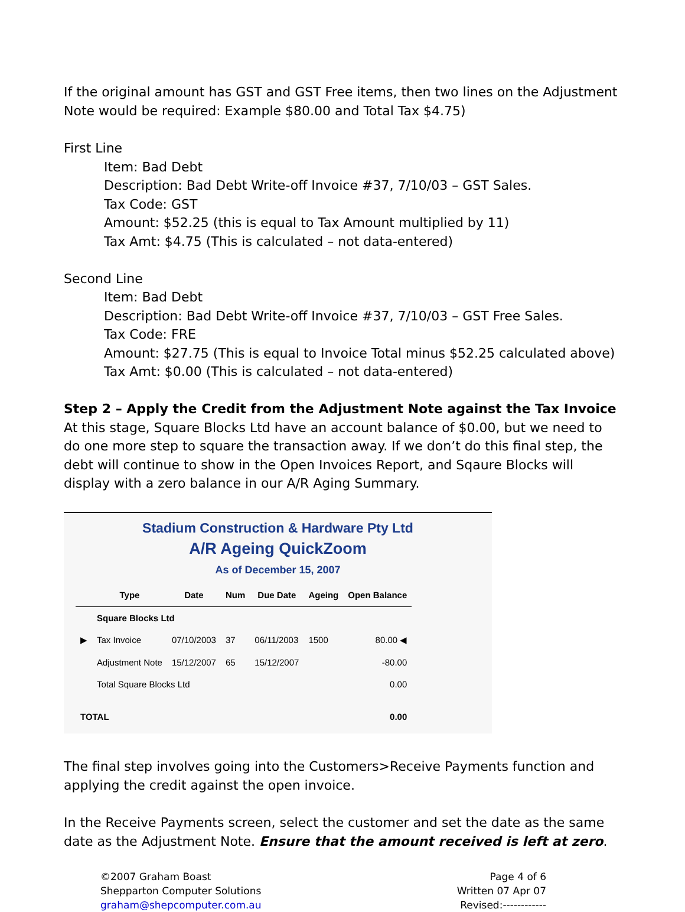If the original amount has GST and GST Free items, then two lines on the Adjustment Note would be required: Example $80.00 and Total Tax $4.75)
First Line
Item: Bad Debt
Description: Bad Debt Write-off Invoice #37, 7/10/03 – GST Sales.
Tax Code: GST
Amount: $52.25 (this is equal to Tax Amount multiplied by 11)
Tax Amt: $4.75 (This is calculated – not data-entered)
Second Line
Item: Bad Debt
Description: Bad Debt Write-off Invoice #37, 7/10/03 – GST Free Sales.
Tax Code: FRE
Amount: $27.75 (This is equal to Invoice Total minus $52.25 calculated above)
Tax Amt: $0.00 (This is calculated – not data-entered)
Step 2 – Apply the Credit from the Adjustment Note against the Tax Invoice
At this stage, Square Blocks Ltd have an account balance of $0.00, but we need to do one more step to square the transaction away. If we don’t do this final step, the debt will continue to show in the Open Invoices Report, and Sqaure Blocks will display with a zero balance in our A/R Aging Summary.
Stadium Construction & Hardware Pty Ltd
A/R Ageing QuickZoom
As of December 15, 2007
| | Type | Date | Num | Due Date | Ageing | Open Balance |
| --- | --- | --- | --- | --- | --- | --- |
| | Square Blocks Ltd | | | | | |
| ▶ | Tax Invoice | 07/10/2003 | 37 | 06/11/2003 | 1500 | 80.00 ◀ |
| | Adjustment Note | 15/12/2007 | 65 | 15/12/2007 | | -80.00 |
| | Total Square Blocks Ltd | | | | | 0.00 |
| TOTAL | | | | | | 0.00 |
The final step involves going into the Customers>Receive Payments function and applying the credit against the open invoice.
In the Receive Payments screen, select the customer and set the date as the same date as the Adjustment Note. Ensure that the amount received is left at zero.
©2007 Graham Boast
Shepparton Computer Solutions
graham@shepcomputer.com.au
Page 4 of 6
Written 07 Apr 07
Revised:------------